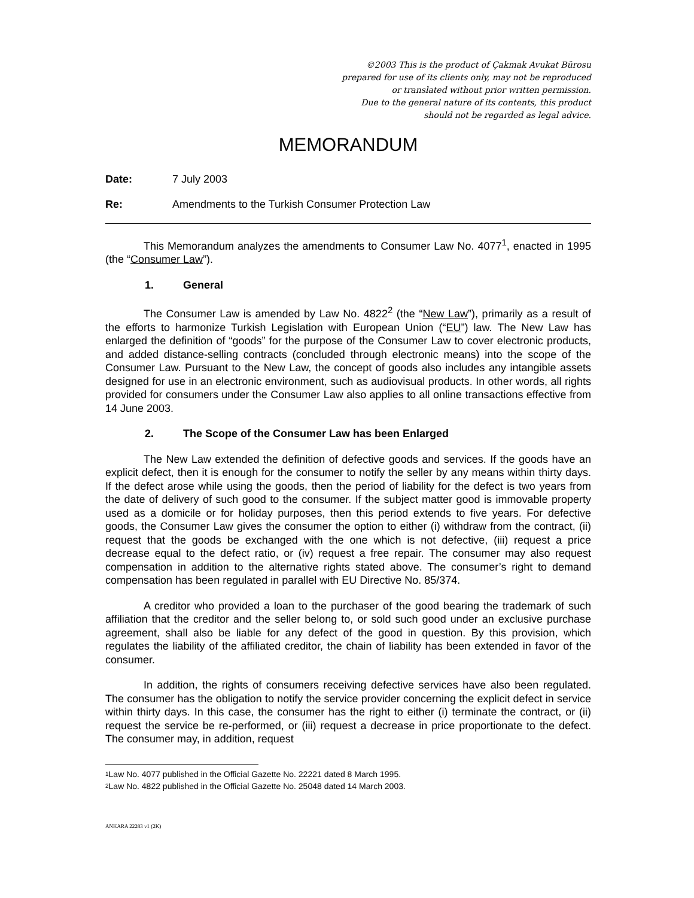©2003 This is the product of Çakmak Avukat Bürosu
prepared for use of its clients only, may not be reproduced
or translated without prior written permission.
Due to the general nature of its contents, this product
should not be regarded as legal advice.
MEMORANDUM
Date: 7 July 2003
Re: Amendments to the Turkish Consumer Protection Law
This Memorandum analyzes the amendments to Consumer Law No. 4077<sup>1</sup>, enacted in 1995 (the “Consumer Law”).
1. General
The Consumer Law is amended by Law No. 4822<sup>2</sup> (the “New Law”), primarily as a result of the efforts to harmonize Turkish Legislation with European Union (“EU”) law. The New Law has enlarged the definition of “goods” for the purpose of the Consumer Law to cover electronic products, and added distance-selling contracts (concluded through electronic means) into the scope of the Consumer Law. Pursuant to the New Law, the concept of goods also includes any intangible assets designed for use in an electronic environment, such as audiovisual products. In other words, all rights provided for consumers under the Consumer Law also applies to all online transactions effective from 14 June 2003.
2. The Scope of the Consumer Law has been Enlarged
The New Law extended the definition of defective goods and services. If the goods have an explicit defect, then it is enough for the consumer to notify the seller by any means within thirty days. If the defect arose while using the goods, then the period of liability for the defect is two years from the date of delivery of such good to the consumer. If the subject matter good is immovable property used as a domicile or for holiday purposes, then this period extends to five years. For defective goods, the Consumer Law gives the consumer the option to either (i) withdraw from the contract, (ii) request that the goods be exchanged with the one which is not defective, (iii) request a price decrease equal to the defect ratio, or (iv) request a free repair. The consumer may also request compensation in addition to the alternative rights stated above. The consumer’s right to demand compensation has been regulated in parallel with EU Directive No. 85/374.
A creditor who provided a loan to the purchaser of the good bearing the trademark of such affiliation that the creditor and the seller belong to, or sold such good under an exclusive purchase agreement, shall also be liable for any defect of the good in question. By this provision, which regulates the liability of the affiliated creditor, the chain of liability has been extended in favor of the consumer.
In addition, the rights of consumers receiving defective services have also been regulated. The consumer has the obligation to notify the service provider concerning the explicit defect in service within thirty days. In this case, the consumer has the right to either (i) terminate the contract, or (ii) request the service be re-performed, or (iii) request a decrease in price proportionate to the defect. The consumer may, in addition, request
<sup>1</sup> Law No. 4077 published in the Official Gazette No. 22221 dated 8 March 1995.
<sup>2</sup> Law No. 4822 published in the Official Gazette No. 25048 dated 14 March 2003.
ANKARA 22283 v1 (2K)